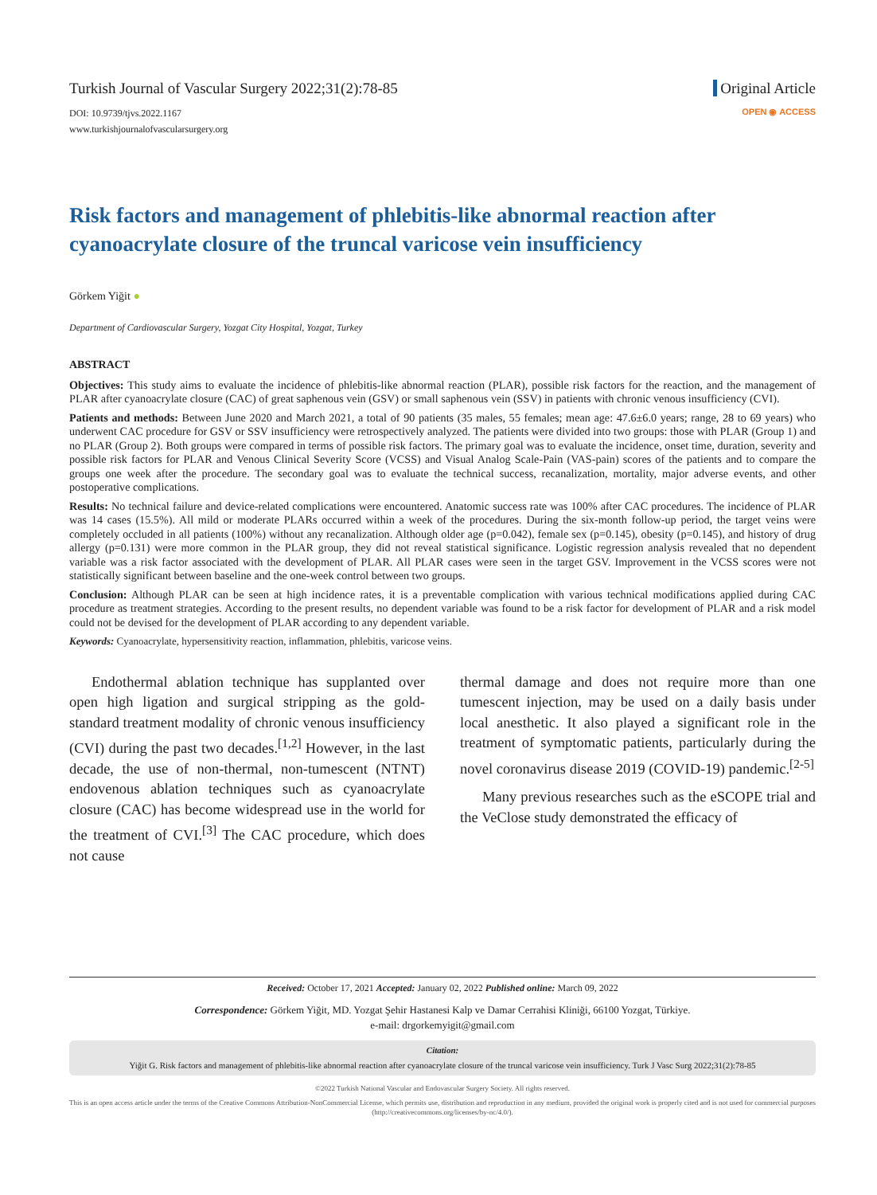Turkish Journal of Vascular Surgery 2022;31(2):78-85
DOI: 10.9739/tjvs.2022.1167
www.turkishjournalofvascularsurgery.org
Original Article
OPEN ◉ ACCESS
Risk factors and management of phlebitis-like abnormal reaction after cyanoacrylate closure of the truncal varicose vein insufficiency
Görkem Yiğit ●
Department of Cardiovascular Surgery, Yozgat City Hospital, Yozgat, Turkey
ABSTRACT
Objectives: This study aims to evaluate the incidence of phlebitis-like abnormal reaction (PLAR), possible risk factors for the reaction, and the management of PLAR after cyanoacrylate closure (CAC) of great saphenous vein (GSV) or small saphenous vein (SSV) in patients with chronic venous insufficiency (CVI).
Patients and methods: Between June 2020 and March 2021, a total of 90 patients (35 males, 55 females; mean age: 47.6±6.0 years; range, 28 to 69 years) who underwent CAC procedure for GSV or SSV insufficiency were retrospectively analyzed. The patients were divided into two groups: those with PLAR (Group 1) and no PLAR (Group 2). Both groups were compared in terms of possible risk factors. The primary goal was to evaluate the incidence, onset time, duration, severity and possible risk factors for PLAR and Venous Clinical Severity Score (VCSS) and Visual Analog Scale-Pain (VAS-pain) scores of the patients and to compare the groups one week after the procedure. The secondary goal was to evaluate the technical success, recanalization, mortality, major adverse events, and other postoperative complications.
Results: No technical failure and device-related complications were encountered. Anatomic success rate was 100% after CAC procedures. The incidence of PLAR was 14 cases (15.5%). All mild or moderate PLARs occurred within a week of the procedures. During the six-month follow-up period, the target veins were completely occluded in all patients (100%) without any recanalization. Although older age (p=0.042), female sex (p=0.145), obesity (p=0.145), and history of drug allergy (p=0.131) were more common in the PLAR group, they did not reveal statistical significance. Logistic regression analysis revealed that no dependent variable was a risk factor associated with the development of PLAR. All PLAR cases were seen in the target GSV. Improvement in the VCSS scores were not statistically significant between baseline and the one-week control between two groups.
Conclusion: Although PLAR can be seen at high incidence rates, it is a preventable complication with various technical modifications applied during CAC procedure as treatment strategies. According to the present results, no dependent variable was found to be a risk factor for development of PLAR and a risk model could not be devised for the development of PLAR according to any dependent variable.
Keywords: Cyanoacrylate, hypersensitivity reaction, inflammation, phlebitis, varicose veins.
Endothermal ablation technique has supplanted over open high ligation and surgical stripping as the gold-standard treatment modality of chronic venous insufficiency (CVI) during the past two decades.<sup>[1,2]</sup> However, in the last decade, the use of non-thermal, non-tumescent (NTNT) endovenous ablation techniques such as cyanoacrylate closure (CAC) has become widespread use in the world for the treatment of CVI.<sup>[3]</sup> The CAC procedure, which does not cause
thermal damage and does not require more than one tumescent injection, may be used on a daily basis under local anesthetic. It also played a significant role in the treatment of symptomatic patients, particularly during the novel coronavirus disease 2019 (COVID-19) pandemic.<sup>[2-5]</sup>
Many previous researches such as the eSCOPE trial and the VeClose study demonstrated the efficacy of
Received: October 17, 2021 Accepted: January 02, 2022 Published online: March 09, 2022
Correspondence: Görkem Yiğit, MD. Yozgat Şehir Hastanesi Kalp ve Damar Cerrahisi Kliniği, 66100 Yozgat, Türkiye.
e-mail: drgorkemyigit@gmail.com
Citation:
Yiğit G. Risk factors and management of phlebitis-like abnormal reaction after cyanoacrylate closure of the truncal varicose vein insufficiency. Turk J Vasc Surg 2022;31(2):78-85
©2022 Turkish National Vascular and Endovascular Surgery Society. All rights reserved.
This is an open access article under the terms of the Creative Commons Attribution-NonCommercial License, which permits use, distribution and reproduction in any medium, provided the original work is properly cited and is not used for commercial purposes (http://creativecommons.org/licenses/by-nc/4.0/).